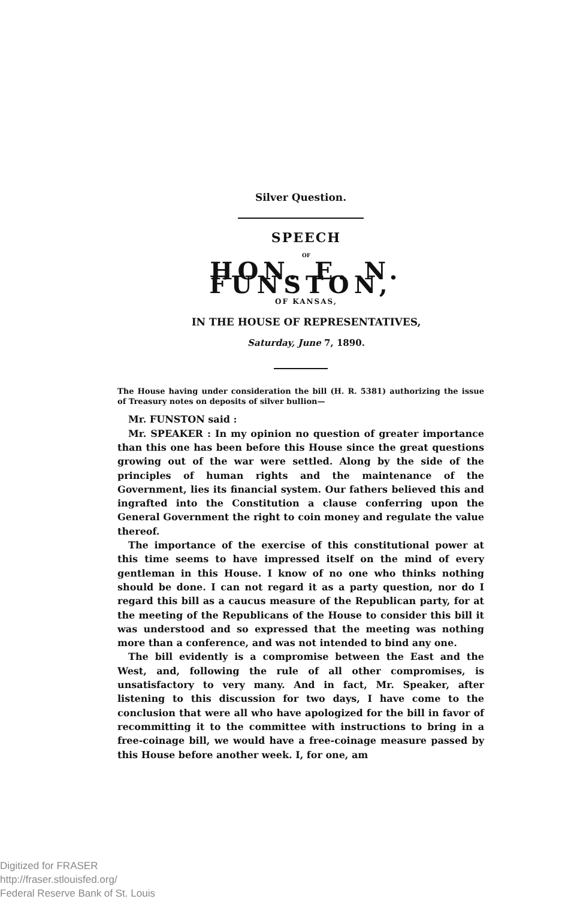Silver Question.
SPEECH
OF
HON. E. N. FUNSTON,
OF KANSAS,
IN THE HOUSE OF REPRESENTATIVES,
Saturday, June 7, 1890.
The House having under consideration the bill (H. R. 5381) authorizing the issue of Treasury notes on deposits of silver bullion—
Mr. FUNSTON said :
Mr. SPEAKER : In my opinion no question of greater importance than this one has been before this House since the great questions growing out of the war were settled. Along by the side of the principles of human rights and the maintenance of the Government, lies its financial system. Our fathers believed this and ingrafted into the Constitution a clause conferring upon the General Government the right to coin money and regulate the value thereof.
The importance of the exercise of this constitutional power at this time seems to have impressed itself on the mind of every gentleman in this House. I know of no one who thinks nothing should be done. I can not regard it as a party question, nor do I regard this bill as a caucus measure of the Republican party, for at the meeting of the Republicans of the House to consider this bill it was understood and so expressed that the meeting was nothing more than a conference, and was not intended to bind any one.
The bill evidently is a compromise between the East and the West, and, following the rule of all other compromises, is unsatisfactory to very many. And in fact, Mr. Speaker, after listening to this discussion for two days, I have come to the conclusion that were all who have apologized for the bill in favor of recommitting it to the committee with instructions to bring in a free-coinage bill, we would have a free-coinage measure passed by this House before another week. I, for one, am
Digitized for FRASER
http://fraser.stlouisfed.org/
Federal Reserve Bank of St. Louis